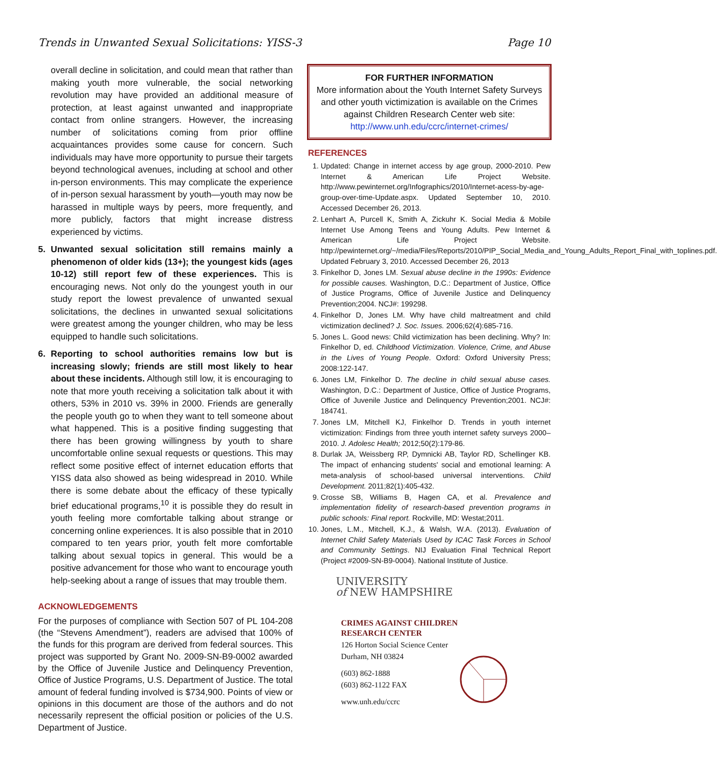Trends in Unwanted Sexual Solicitations: YISS-3 Page 10
overall decline in solicitation, and could mean that rather than making youth more vulnerable, the social networking revolution may have provided an additional measure of protection, at least against unwanted and inappropriate contact from online strangers. However, the increasing number of solicitations coming from prior offline acquaintances provides some cause for concern. Such individuals may have more opportunity to pursue their targets beyond technological avenues, including at school and other in-person environments. This may complicate the experience of in-person sexual harassment by youth—youth may now be harassed in multiple ways by peers, more frequently, and more publicly, factors that might increase distress experienced by victims.
5. Unwanted sexual solicitation still remains mainly a phenomenon of older kids (13+); the youngest kids (ages 10-12) still report few of these experiences. This is encouraging news. Not only do the youngest youth in our study report the lowest prevalence of unwanted sexual solicitations, the declines in unwanted sexual solicitations were greatest among the younger children, who may be less equipped to handle such solicitations.
6. Reporting to school authorities remains low but is increasing slowly; friends are still most likely to hear about these incidents. Although still low, it is encouraging to note that more youth receiving a solicitation talk about it with others, 53% in 2010 vs. 39% in 2000. Friends are generally the people youth go to when they want to tell someone about what happened. This is a positive finding suggesting that there has been growing willingness by youth to share uncomfortable online sexual requests or questions. This may reflect some positive effect of internet education efforts that YISS data also showed as being widespread in 2010. While there is some debate about the efficacy of these typically brief educational programs,<sup>10</sup> it is possible they do result in youth feeling more comfortable talking about strange or concerning online experiences. It is also possible that in 2010 compared to ten years prior, youth felt more comfortable talking about sexual topics in general. This would be a positive advancement for those who want to encourage youth help-seeking about a range of issues that may trouble them.
ACKNOWLEDGEMENTS
For the purposes of compliance with Section 507 of PL 104-208 (the “Stevens Amendment”), readers are advised that 100% of the funds for this program are derived from federal sources. This project was supported by Grant No. 2009-SN-B9-0002 awarded by the Office of Juvenile Justice and Delinquency Prevention, Office of Justice Programs, U.S. Department of Justice. The total amount of federal funding involved is $734,900. Points of view or opinions in this document are those of the authors and do not necessarily represent the official position or policies of the U.S. Department of Justice.
FOR FURTHER INFORMATION
More information about the Youth Internet Safety Surveys and other youth victimization is available on the Crimes against Children Research Center web site:
http://www.unh.edu/ccrc/internet-crimes/
REFERENCES
1. Updated: Change in internet access by age group, 2000-2010. Pew Internet & American Life Project Website. http://www.pewinternet.org/Infographics/2010/Internet-acess-by-age-group-over-time-Update.aspx. Updated September 10, 2010. Accessed December 26, 2013.
2. Lenhart A, Purcell K, Smith A, Zickuhr K. Social Media & Mobile Internet Use Among Teens and Young Adults. Pew Internet & American Life Project Website. http://pewinternet.org/~/media/Files/Reports/2010/PIP_Social_Media_and_Young_Adults_Report_Final_with_toplines.pdf. Updated February 3, 2010. Accessed December 26, 2013
3. Finkelhor D, Jones LM. Sexual abuse decline in the 1990s: Evidence for possible causes. Washington, D.C.: Department of Justice, Office of Justice Programs, Office of Juvenile Justice and Delinquency Prevention;2004. NCJ#: 199298.
4. Finkelhor D, Jones LM. Why have child maltreatment and child victimization declined? J. Soc. Issues. 2006;62(4):685-716.
5. Jones L. Good news: Child victimization has been declining. Why? In: Finkelhor D, ed. Childhood Victimization. Violence, Crime, and Abuse in the Lives of Young People. Oxford: Oxford University Press; 2008:122-147.
6. Jones LM, Finkelhor D. The decline in child sexual abuse cases. Washington, D.C.: Department of Justice, Office of Justice Programs, Office of Juvenile Justice and Delinquency Prevention;2001. NCJ#: 184741.
7. Jones LM, Mitchell KJ, Finkelhor D. Trends in youth internet victimization: Findings from three youth internet safety surveys 2000–2010. J. Adolesc Health; 2012;50(2):179-86.
8. Durlak JA, Weissberg RP, Dymnicki AB, Taylor RD, Schellinger KB. The impact of enhancing students' social and emotional learning: A meta-analysis of school-based universal interventions. Child Development. 2011;82(1):405-432.
9. Crosse SB, Williams B, Hagen CA, et al. Prevalence and implementation fidelity of research-based prevention programs in public schools: Final report. Rockville, MD: Westat;2011.
10. Jones, L.M., Mitchell, K.J., & Walsh, W.A. (2013). Evaluation of Internet Child Safety Materials Used by ICAC Task Forces in School and Community Settings. NIJ Evaluation Final Technical Report (Project #2009-SN-B9-0004). National Institute of Justice.
UNIVERSITY
of NEW HAMPSHIRE
CRIMES AGAINST CHILDREN
RESEARCH CENTER
126 Horton Social Science Center
Durham, NH 03824
(603) 862-1888
(603) 862-1122 FAX
www.unh.edu/ccrc